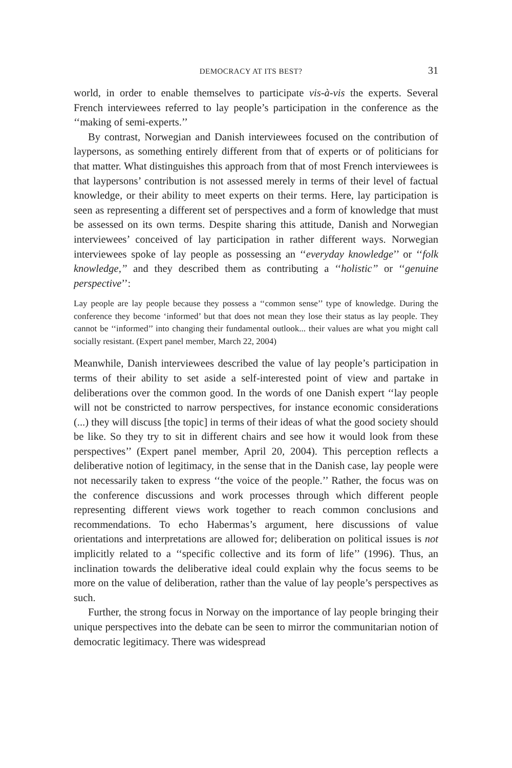DEMOCRACY AT ITS BEST? 31
world, in order to enable themselves to participate vis-à-vis the experts. Several French interviewees referred to lay people’s participation in the conference as the ‘‘making of semi-experts.’’
By contrast, Norwegian and Danish interviewees focused on the contribution of laypersons, as something entirely different from that of experts or of politicians for that matter. What distinguishes this approach from that of most French interviewees is that laypersons’ contribution is not assessed merely in terms of their level of factual knowledge, or their ability to meet experts on their terms. Here, lay participation is seen as representing a different set of perspectives and a form of knowledge that must be assessed on its own terms. Despite sharing this attitude, Danish and Norwegian interviewees’ conceived of lay participation in rather different ways. Norwegian interviewees spoke of lay people as possessing an ‘‘everyday knowledge’’ or ‘‘folk knowledge,’’ and they described them as contributing a ‘‘holistic’’ or ‘‘genuine perspective’’:
Lay people are lay people because they possess a ‘‘common sense’’ type of knowledge. During the conference they become ‘informed’ but that does not mean they lose their status as lay people. They cannot be ‘‘informed’’ into changing their fundamental outlook... their values are what you might call socially resistant. (Expert panel member, March 22, 2004)
Meanwhile, Danish interviewees described the value of lay people’s participation in terms of their ability to set aside a self-interested point of view and partake in deliberations over the common good. In the words of one Danish expert ‘‘lay people will not be constricted to narrow perspectives, for instance economic considerations (...) they will discuss [the topic] in terms of their ideas of what the good society should be like. So they try to sit in different chairs and see how it would look from these perspectives’’ (Expert panel member, April 20, 2004). This perception reflects a deliberative notion of legitimacy, in the sense that in the Danish case, lay people were not necessarily taken to express ‘‘the voice of the people.’’ Rather, the focus was on the conference discussions and work processes through which different people representing different views work together to reach common conclusions and recommendations. To echo Habermas’s argument, here discussions of value orientations and interpretations are allowed for; deliberation on political issues is not implicitly related to a ‘‘specific collective and its form of life’’ (1996). Thus, an inclination towards the deliberative ideal could explain why the focus seems to be more on the value of deliberation, rather than the value of lay people’s perspectives as such.
Further, the strong focus in Norway on the importance of lay people bringing their unique perspectives into the debate can be seen to mirror the communitarian notion of democratic legitimacy. There was widespread